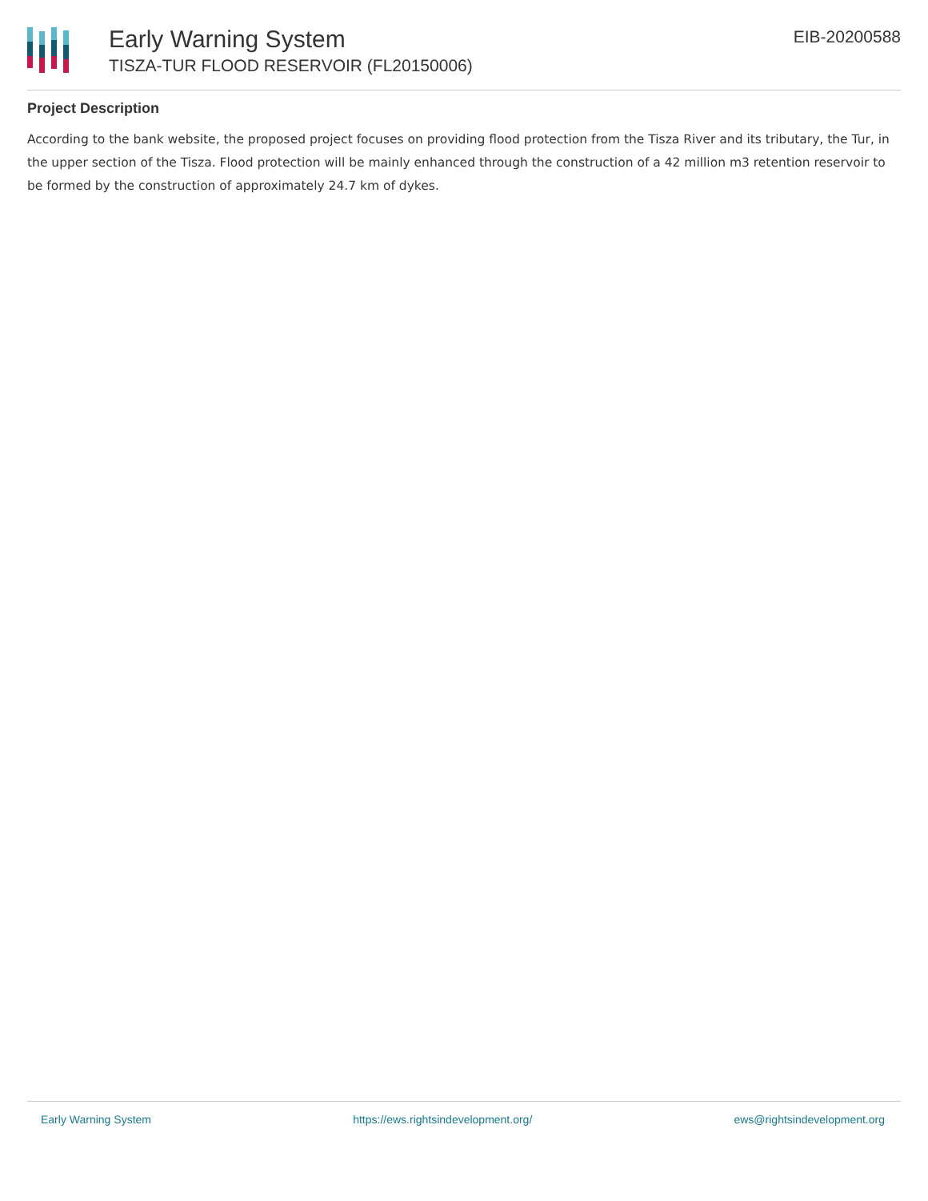Early Warning System
TISZA-TUR FLOOD RESERVOIR (FL20150006)
EIB-20200588
Project Description
According to the bank website, the proposed project focuses on providing flood protection from the Tisza River and its tributary, the Tur, in the upper section of the Tisza. Flood protection will be mainly enhanced through the construction of a 42 million m3 retention reservoir to be formed by the construction of approximately 24.7 km of dykes.
Early Warning System https://ews.rightsindevelopment.org/ ews@rightsindevelopment.org